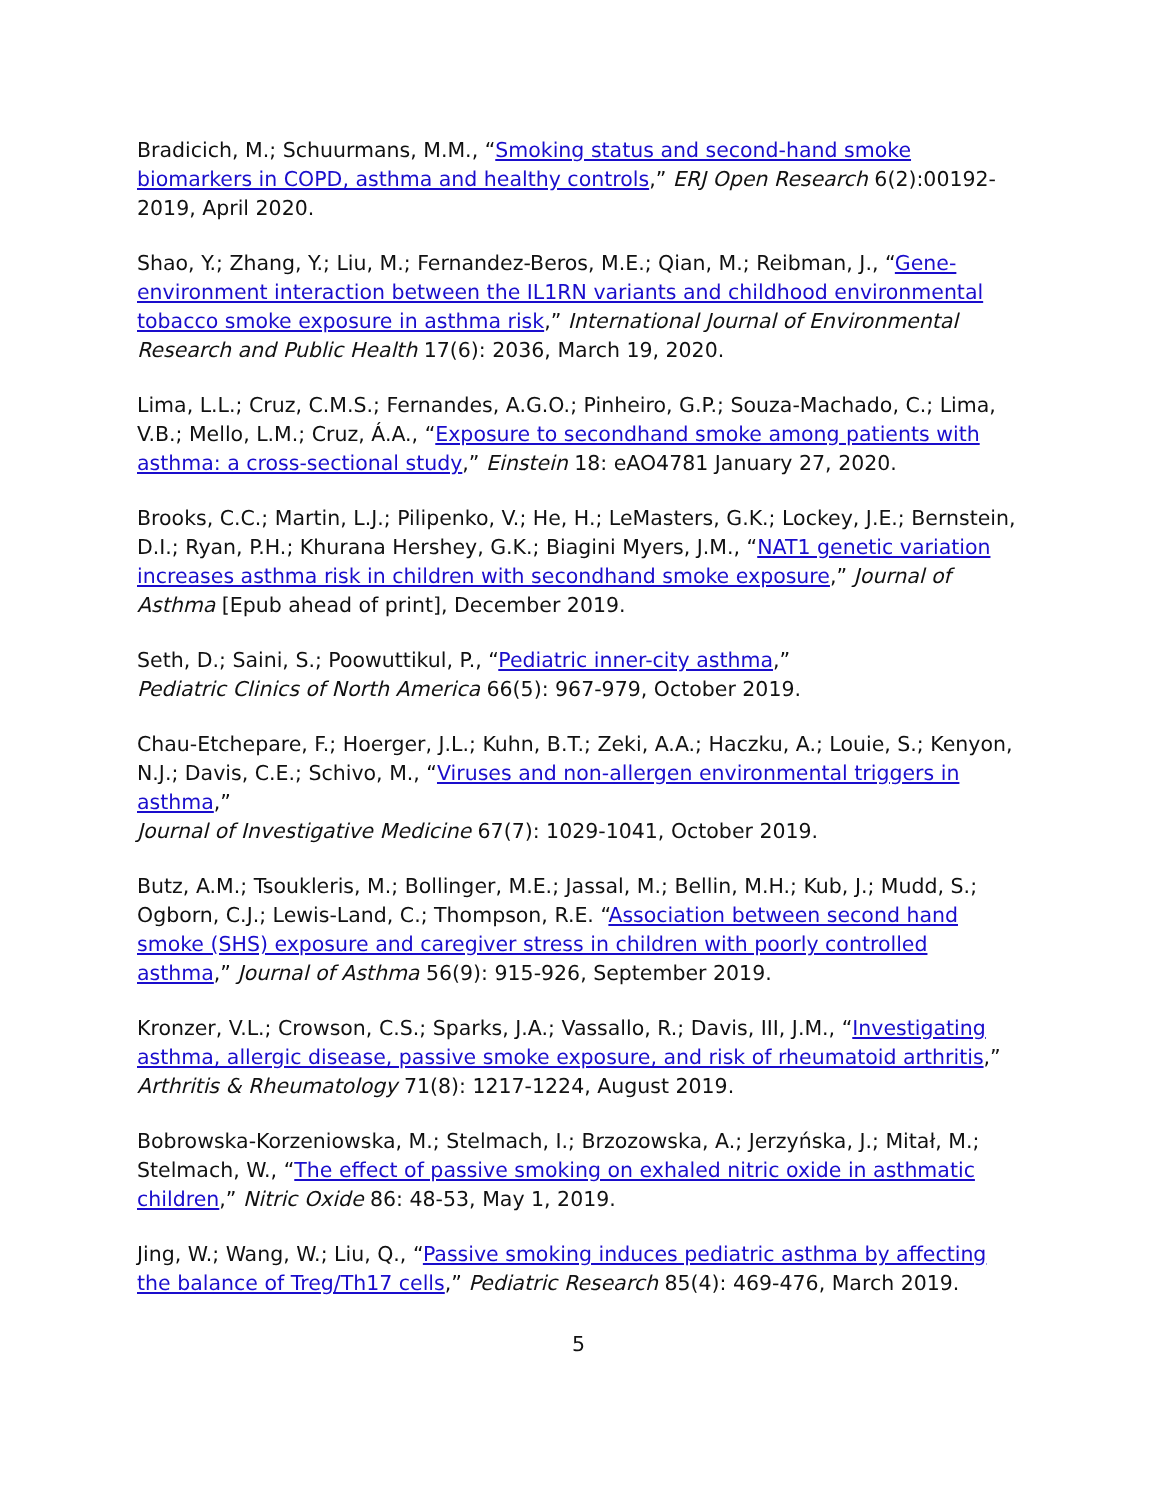Bradicich, M.; Schuurmans, M.M., “Smoking status and second-hand smoke biomarkers in COPD, asthma and healthy controls,” ERJ Open Research 6(2):00192-2019, April 2020.
Shao, Y.; Zhang, Y.; Liu, M.; Fernandez-Beros, M.E.; Qian, M.; Reibman, J., “Gene-environment interaction between the IL1RN variants and childhood environmental tobacco smoke exposure in asthma risk,” International Journal of Environmental Research and Public Health 17(6): 2036, March 19, 2020.
Lima, L.L.; Cruz, C.M.S.; Fernandes, A.G.O.; Pinheiro, G.P.; Souza-Machado, C.; Lima, V.B.; Mello, L.M.; Cruz, Á.A., “Exposure to secondhand smoke among patients with asthma: a cross-sectional study,” Einstein 18: eAO4781 January 27, 2020.
Brooks, C.C.; Martin, L.J.; Pilipenko, V.; He, H.; LeMasters, G.K.; Lockey, J.E.; Bernstein, D.I.; Ryan, P.H.; Khurana Hershey, G.K.; Biagini Myers, J.M., “NAT1 genetic variation increases asthma risk in children with secondhand smoke exposure,” Journal of Asthma [Epub ahead of print], December 2019.
Seth, D.; Saini, S.; Poowuttikul, P., “Pediatric inner-city asthma,”
Pediatric Clinics of North America 66(5): 967-979, October 2019.
Chau-Etchepare, F.; Hoerger, J.L.; Kuhn, B.T.; Zeki, A.A.; Haczku, A.; Louie, S.; Kenyon, N.J.; Davis, C.E.; Schivo, M., “Viruses and non-allergen environmental triggers in asthma,”
Journal of Investigative Medicine 67(7): 1029-1041, October 2019.
Butz, A.M.; Tsoukleris, M.; Bollinger, M.E.; Jassal, M.; Bellin, M.H.; Kub, J.; Mudd, S.; Ogborn, C.J.; Lewis-Land, C.; Thompson, R.E. “Association between second hand smoke (SHS) exposure and caregiver stress in children with poorly controlled asthma,” Journal of Asthma 56(9): 915-926, September 2019.
Kronzer, V.L.; Crowson, C.S.; Sparks, J.A.; Vassallo, R.; Davis, III, J.M., “Investigating asthma, allergic disease, passive smoke exposure, and risk of rheumatoid arthritis,” Arthritis & Rheumatology 71(8): 1217-1224, August 2019.
Bobrowska-Korzeniowska, M.; Stelmach, I.; Brzozowska, A.; Jerzyńska, J.; Mitał, M.; Stelmach, W., “The effect of passive smoking on exhaled nitric oxide in asthmatic children,” Nitric Oxide 86: 48-53, May 1, 2019.
Jing, W.; Wang, W.; Liu, Q., “Passive smoking induces pediatric asthma by affecting the balance of Treg/Th17 cells,” Pediatric Research 85(4): 469-476, March 2019.
5